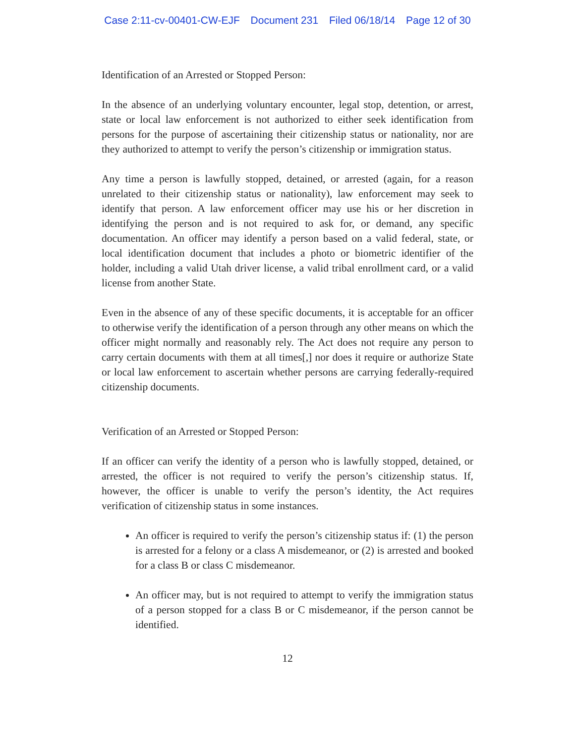Case 2:11-cv-00401-CW-EJF Document 231 Filed 06/18/14 Page 12 of 30
Identification of an Arrested or Stopped Person:
In the absence of an underlying voluntary encounter, legal stop, detention, or arrest, state or local law enforcement is not authorized to either seek identification from persons for the purpose of ascertaining their citizenship status or nationality, nor are they authorized to attempt to verify the person’s citizenship or immigration status.
Any time a person is lawfully stopped, detained, or arrested (again, for a reason unrelated to their citizenship status or nationality), law enforcement may seek to identify that person. A law enforcement officer may use his or her discretion in identifying the person and is not required to ask for, or demand, any specific documentation. An officer may identify a person based on a valid federal, state, or local identification document that includes a photo or biometric identifier of the holder, including a valid Utah driver license, a valid tribal enrollment card, or a valid license from another State.
Even in the absence of any of these specific documents, it is acceptable for an officer to otherwise verify the identification of a person through any other means on which the officer might normally and reasonably rely. The Act does not require any person to carry certain documents with them at all times[,] nor does it require or authorize State or local law enforcement to ascertain whether persons are carrying federally-required citizenship documents.
Verification of an Arrested or Stopped Person:
If an officer can verify the identity of a person who is lawfully stopped, detained, or arrested, the officer is not required to verify the person’s citizenship status. If, however, the officer is unable to verify the person’s identity, the Act requires verification of citizenship status in some instances.
An officer is required to verify the person’s citizenship status if: (1) the person is arrested for a felony or a class A misdemeanor, or (2) is arrested and booked for a class B or class C misdemeanor.
An officer may, but is not required to attempt to verify the immigration status of a person stopped for a class B or C misdemeanor, if the person cannot be identified.
12